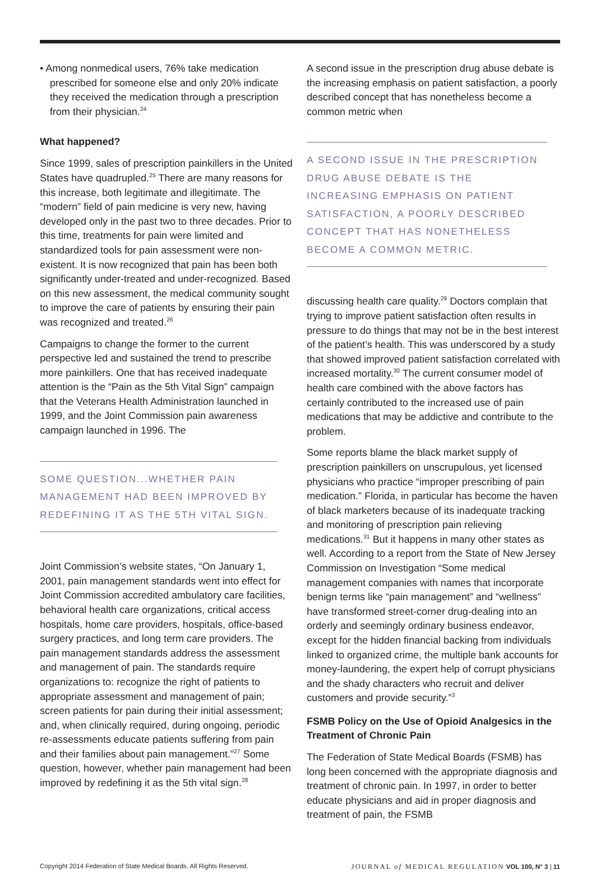• Among nonmedical users, 76% take medication prescribed for someone else and only 20% indicate they received the medication through a prescription from their physician.<sup>24</sup>
What happened?
Since 1999, sales of prescription painkillers in the United States have quadrupled.<sup>25</sup> There are many reasons for this increase, both legitimate and illegitimate. The “modern” field of pain medicine is very new, having developed only in the past two to three decades. Prior to this time, treatments for pain were limited and standardized tools for pain assessment were non-existent. It is now recognized that pain has been both significantly under-treated and under-recognized. Based on this new assessment, the medical community sought to improve the care of patients by ensuring their pain was recognized and treated.<sup>26</sup>
Campaigns to change the former to the current perspective led and sustained the trend to prescribe more painkillers. One that has received inadequate attention is the “Pain as the 5th Vital Sign” campaign that the Veterans Health Administration launched in 1999, and the Joint Commission pain awareness campaign launched in 1996. The
SOME QUESTION...WHETHER PAIN MANAGEMENT HAD BEEN IMPROVED BY REDEFINING IT AS THE 5TH VITAL SIGN.
Joint Commission’s website states, “On January 1, 2001, pain management standards went into effect for Joint Commission accredited ambulatory care facilities, behavioral health care organizations, critical access hospitals, home care providers, hospitals, office-based surgery practices, and long term care providers. The pain management standards address the assessment and management of pain. The standards require organizations to: recognize the right of patients to appropriate assessment and management of pain; screen patients for pain during their initial assessment; and, when clinically required, during ongoing, periodic re-assessments educate patients suffering from pain and their families about pain management.”<sup>27</sup> Some question, however, whether pain management had been improved by redefining it as the 5th vital sign.<sup>28</sup>
A second issue in the prescription drug abuse debate is the increasing emphasis on patient satisfaction, a poorly described concept that has nonetheless become a common metric when
A SECOND ISSUE IN THE PRESCRIPTION DRUG ABUSE DEBATE IS THE INCREASING EMPHASIS ON PATIENT SATISFACTION, A POORLY DESCRIBED CONCEPT THAT HAS NONETHELESS BECOME A COMMON METRIC.
discussing health care quality.<sup>29</sup> Doctors complain that trying to improve patient satisfaction often results in pressure to do things that may not be in the best interest of the patient’s health. This was underscored by a study that showed improved patient satisfaction correlated with increased mortality.<sup>30</sup> The current consumer model of health care combined with the above factors has certainly contributed to the increased use of pain medications that may be addictive and contribute to the problem.
Some reports blame the black market supply of prescription painkillers on unscrupulous, yet licensed physicians who practice “improper prescribing of pain medication.” Florida, in particular has become the haven of black marketers because of its inadequate tracking and monitoring of prescription pain relieving medications.<sup>31</sup> But it happens in many other states as well. According to a report from the State of New Jersey Commission on Investigation “Some medical management companies with names that incorporate benign terms like “pain management” and “wellness” have transformed street-corner drug-dealing into an orderly and seemingly ordinary business endeavor, except for the hidden financial backing from individuals linked to organized crime, the multiple bank accounts for money-laundering, the expert help of corrupt physicians and the shady characters who recruit and deliver customers and provide security.”<sup>3</sup>
FSMB Policy on the Use of Opioid Analgesics in the Treatment of Chronic Pain
The Federation of State Medical Boards (FSMB) has long been concerned with the appropriate diagnosis and treatment of chronic pain. In 1997, in order to better educate physicians and aid in proper diagnosis and treatment of pain, the FSMB
Copyright 2014 Federation of State Medical Boards. All Rights Reserved. JOURNAL of MEDICAL REGULATION VOL 100, N° 3 | 11